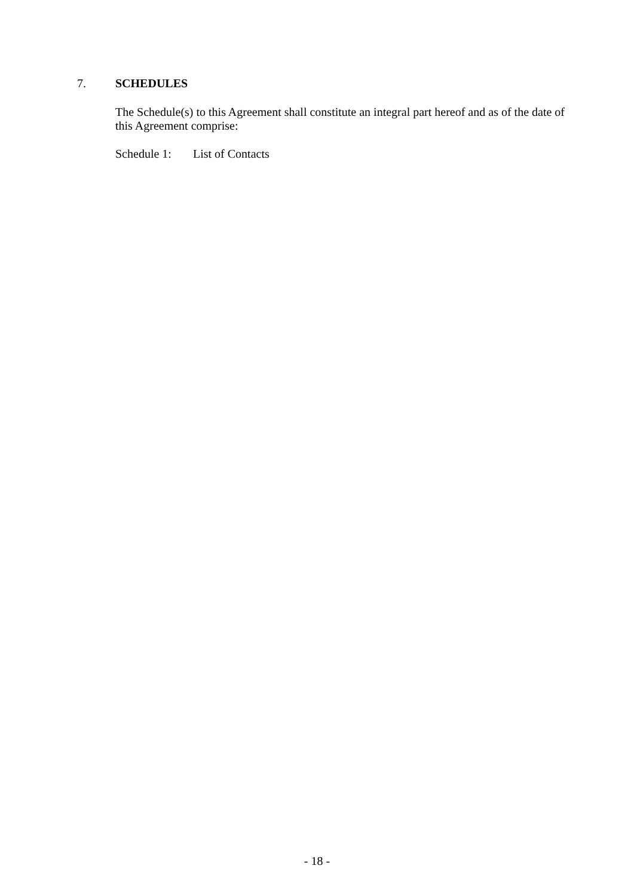7. SCHEDULES
The Schedule(s) to this Agreement shall constitute an integral part hereof and as of the date of this Agreement comprise:
Schedule 1: List of Contacts
- 18 -